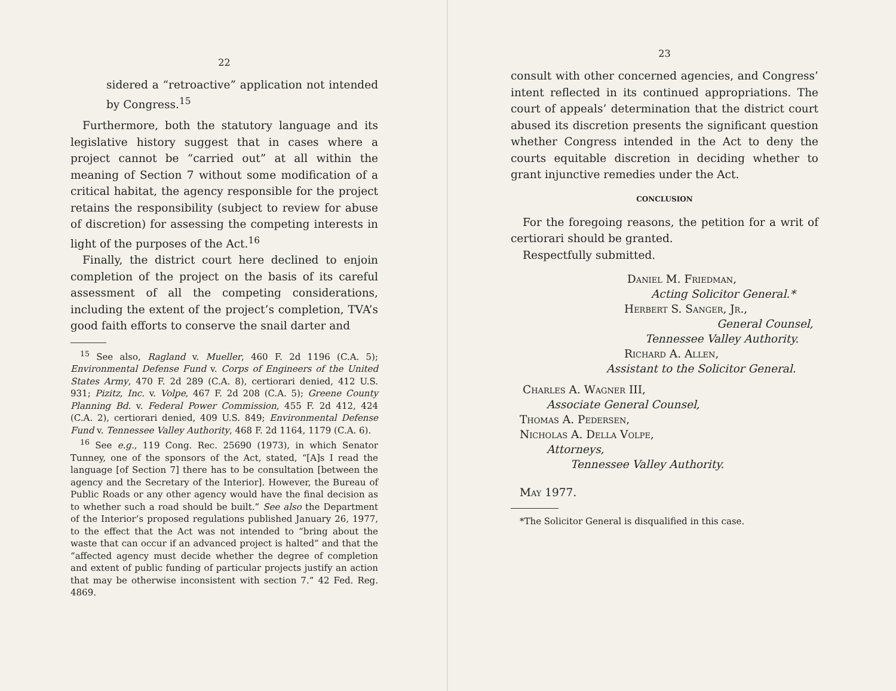22
sidered a “retroactive” application not intended by Congress.<sup>15</sup>
Furthermore, both the statutory language and its legislative history suggest that in cases where a project cannot be “carried out” at all within the meaning of Section 7 without some modification of a critical habitat, the agency responsible for the project retains the responsibility (subject to review for abuse of discretion) for assessing the competing interests in light of the purposes of the Act.<sup>16</sup>
Finally, the district court here declined to enjoin completion of the project on the basis of its careful assessment of all the competing considerations, including the extent of the project’s completion, TVA’s good faith efforts to conserve the snail darter and
<sup>15</sup> See also, Ragland v. Mueller, 460 F. 2d 1196 (C.A. 5); Environmental Defense Fund v. Corps of Engineers of the United States Army, 470 F. 2d 289 (C.A. 8), certiorari denied, 412 U.S. 931; Pizitz, Inc. v. Volpe, 467 F. 2d 208 (C.A. 5); Greene County Planning Bd. v. Federal Power Commission, 455 F. 2d 412, 424 (C.A. 2), certiorari denied, 409 U.S. 849; Environmental Defense Fund v. Tennessee Valley Authority, 468 F. 2d 1164, 1179 (C.A. 6).
<sup>16</sup> See e.g., 119 Cong. Rec. 25690 (1973), in which Senator Tunney, one of the sponsors of the Act, stated, “[A]s I read the language [of Section 7] there has to be consultation [between the agency and the Secretary of the Interior]. However, the Bureau of Public Roads or any other agency would have the final decision as to whether such a road should be built.” See also the Department of the Interior’s proposed regulations published January 26, 1977, to the effect that the Act was not intended to “bring about the waste that can occur if an advanced project is halted” and that the “affected agency must decide whether the degree of completion and extent of public funding of particular projects justify an action that may be otherwise inconsistent with section 7.” 42 Fed. Reg. 4869.
23
consult with other concerned agencies, and Congress’ intent reflected in its continued appropriations. The court of appeals’ determination that the district court abused its discretion presents the significant question whether Congress intended in the Act to deny the courts equitable discretion in deciding whether to grant injunctive remedies under the Act.
CONCLUSION
For the foregoing reasons, the petition for a writ of certiorari should be granted.
Respectfully submitted.
Daniel M. Friedman,
Acting Solicitor General.*
Herbert S. Sanger, Jr.,
General Counsel,
Tennessee Valley Authority.
Richard A. Allen,
Assistant to the Solicitor General.
Charles A. Wagner III,
Associate General Counsel,
Thomas A. Pedersen,
Nicholas A. Della Volpe,
Attorneys,
Tennessee Valley Authority.
May 1977.
*The Solicitor General is disqualified in this case.